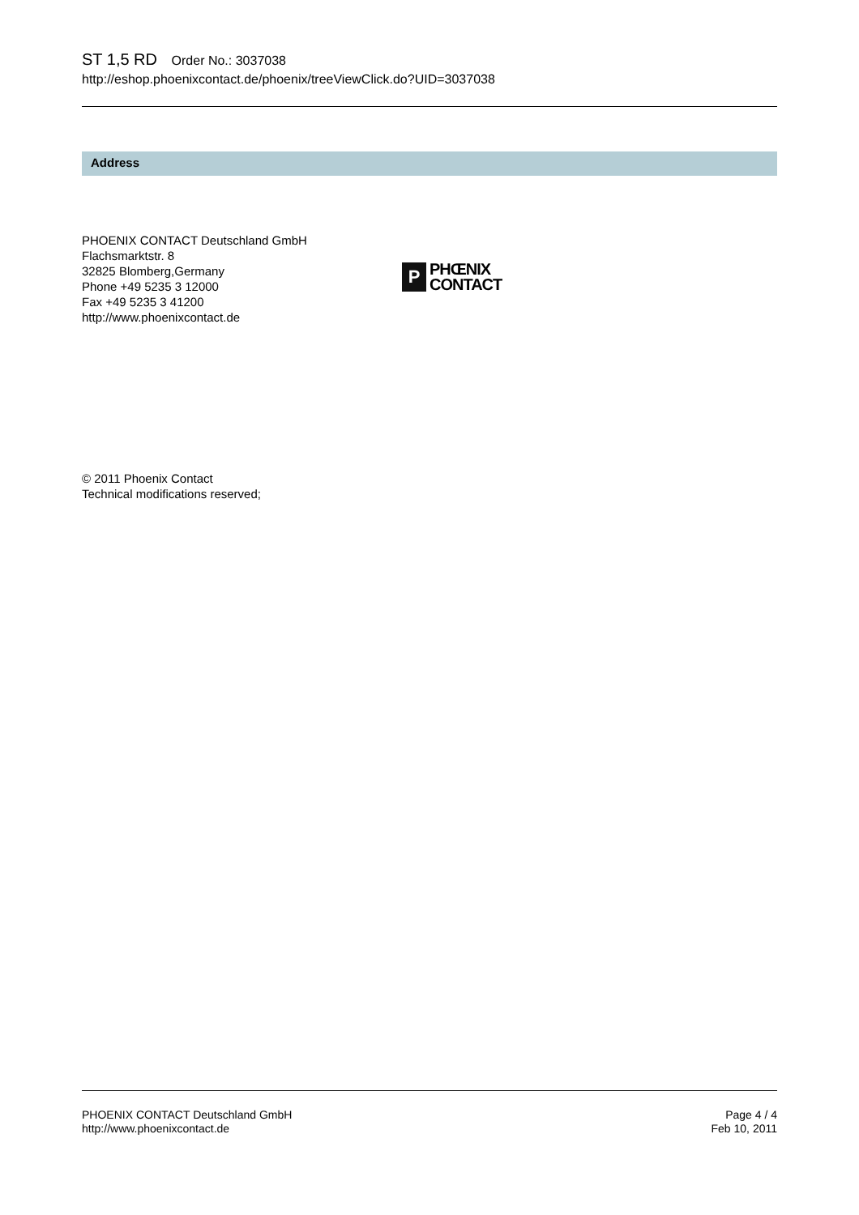ST 1,5 RD Order No.: 3037038
http://eshop.phoenixcontact.de/phoenix/treeViewClick.do?UID=3037038
Address
PHOENIX CONTACT Deutschland GmbH
Flachsmarktstr. 8
32825 Blomberg,Germany
Phone +49 5235 3 12000
Fax +49 5235 3 41200
http://www.phoenixcontact.de
P
PHŒNIX
CONTACT
© 2011 Phoenix Contact
Technical modifications reserved;
PHOENIX CONTACT Deutschland GmbH
http://www.phoenixcontact.de
Page 4 / 4
Feb 10, 2011